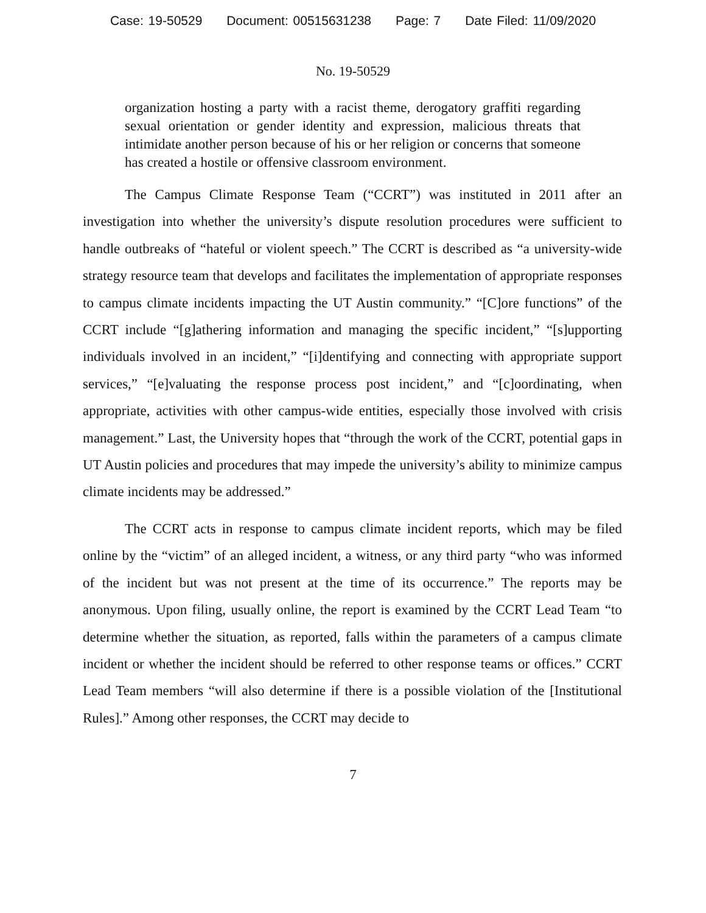Case: 19-50529 Document: 00515631238 Page: 7 Date Filed: 11/09/2020
No. 19-50529
organization hosting a party with a racist theme, derogatory graffiti regarding sexual orientation or gender identity and expression, malicious threats that intimidate another person because of his or her religion or concerns that someone has created a hostile or offensive classroom environment.
The Campus Climate Response Team (“CCRT”) was instituted in 2011 after an investigation into whether the university’s dispute resolution procedures were sufficient to handle outbreaks of “hateful or violent speech.” The CCRT is described as “a university-wide strategy resource team that develops and facilitates the implementation of appropriate responses to campus climate incidents impacting the UT Austin community.” “[C]ore functions” of the CCRT include “[g]athering information and managing the specific incident,” “[s]upporting individuals involved in an incident,” “[i]dentifying and connecting with appropriate support services,” “[e]valuating the response process post incident,” and “[c]oordinating, when appropriate, activities with other campus-wide entities, especially those involved with crisis management.” Last, the University hopes that “through the work of the CCRT, potential gaps in UT Austin policies and procedures that may impede the university’s ability to minimize campus climate incidents may be addressed.”
The CCRT acts in response to campus climate incident reports, which may be filed online by the “victim” of an alleged incident, a witness, or any third party “who was informed of the incident but was not present at the time of its occurrence.” The reports may be anonymous. Upon filing, usually online, the report is examined by the CCRT Lead Team “to determine whether the situation, as reported, falls within the parameters of a campus climate incident or whether the incident should be referred to other response teams or offices.” CCRT Lead Team members “will also determine if there is a possible violation of the [Institutional Rules].” Among other responses, the CCRT may decide to
7